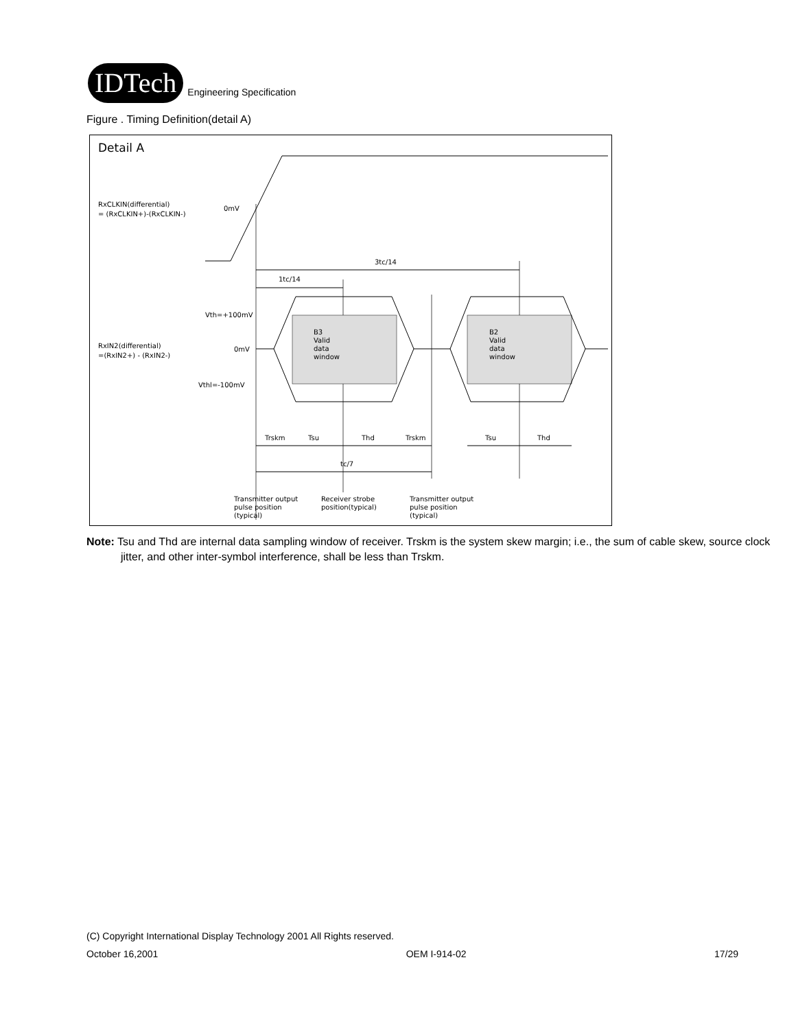IDTech
Engineering Specification
Figure . Timing Definition(detail A)
Detail A
RxCLKIN(differential)
= (RxCLKIN+)-(RxCLKIN-)
0mV
3tc/14
1tc/14
Vth=+100mV
0mV
Vthl=-100mV
RxIN2(differential)
=(RxIN2+) - (RxIN2-)
B3
Valid
data
window
B2
Valid
data
window
Trskm
Tsu
Thd
Trskm
Tsu
Thd
tc/7
Transmitter output
pulse position
(typical)
Receiver strobe
position(typical)
Transmitter output
pulse position
(typical)
Note: Tsu and Thd are internal data sampling window of receiver. Trskm is the system skew margin; i.e., the sum of cable skew, source clock jitter, and other inter-symbol interference, shall be less than Trskm.
(C) Copyright International Display Technology 2001 All Rights reserved.
October 16,2001 OEM I-914-02 17/29